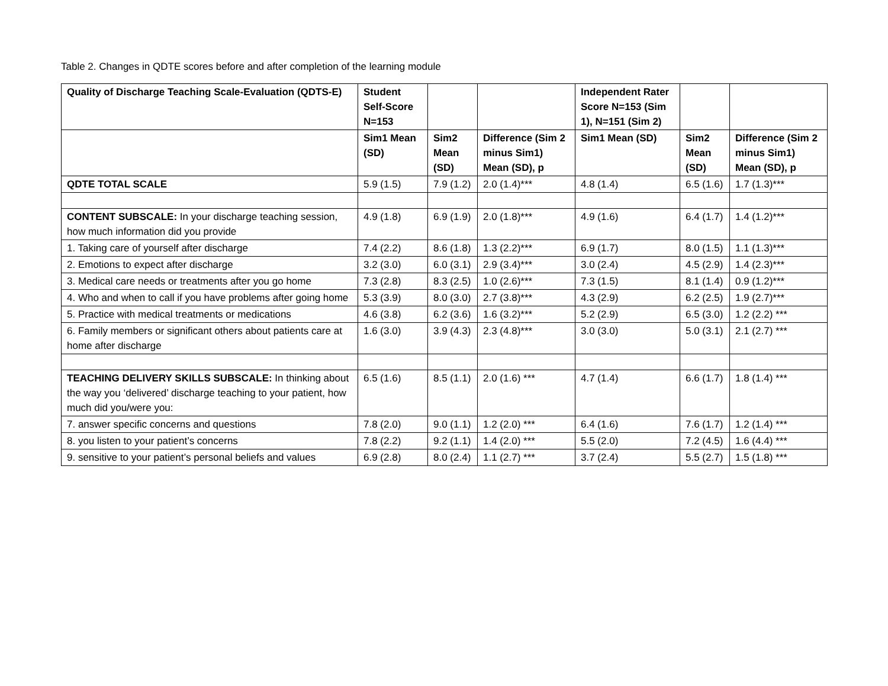Table 2. Changes in QDTE scores before and after completion of the learning module
| Quality of Discharge Teaching Scale-Evaluation (QDTS-E) | Student Self-Score N=153 | | | Independent Rater Score N=153 (Sim 1), N=151 (Sim 2) | | |
| | Sim1 Mean (SD) | Sim2 Mean (SD) | Difference (Sim 2 minus Sim1) Mean (SD), p | Sim1 Mean (SD) | Sim2 Mean (SD) | Difference (Sim 2 minus Sim1) Mean (SD), p |
| QDTE TOTAL SCALE | 5.9 (1.5) | 7.9 (1.2) | 2.0 (1.4)*** | 4.8 (1.4) | 6.5 (1.6) | 1.7 (1.3)*** |
| CONTENT SUBSCALE: In your discharge teaching session, how much information did you provide | 4.9 (1.8) | 6.9 (1.9) | 2.0 (1.8)*** | 4.9 (1.6) | 6.4 (1.7) | 1.4 (1.2)*** |
| 1. Taking care of yourself after discharge | 7.4 (2.2) | 8.6 (1.8) | 1.3 (2.2)*** | 6.9 (1.7) | 8.0 (1.5) | 1.1 (1.3)*** |
| 2. Emotions to expect after discharge | 3.2 (3.0) | 6.0 (3.1) | 2.9 (3.4)*** | 3.0 (2.4) | 4.5 (2.9) | 1.4 (2.3)*** |
| 3. Medical care needs or treatments after you go home | 7.3 (2.8) | 8.3 (2.5) | 1.0 (2.6)*** | 7.3 (1.5) | 8.1 (1.4) | 0.9 (1.2)*** |
| 4. Who and when to call if you have problems after going home | 5.3 (3.9) | 8.0 (3.0) | 2.7 (3.8)*** | 4.3 (2.9) | 6.2 (2.5) | 1.9 (2.7)*** |
| 5. Practice with medical treatments or medications | 4.6 (3.8) | 6.2 (3.6) | 1.6 (3.2)*** | 5.2 (2.9) | 6.5 (3.0) | 1.2 (2.2) *** |
| 6. Family members or significant others about patients care at home after discharge | 1.6 (3.0) | 3.9 (4.3) | 2.3 (4.8)*** | 3.0 (3.0) | 5.0 (3.1) | 2.1 (2.7) *** |
| TEACHING DELIVERY SKILLS SUBSCALE: In thinking about the way you ‘delivered’ discharge teaching to your patient, how much did you/were you: | 6.5 (1.6) | 8.5 (1.1) | 2.0 (1.6) *** | 4.7 (1.4) | 6.6 (1.7) | 1.8 (1.4) *** |
| 7. answer specific concerns and questions | 7.8 (2.0) | 9.0 (1.1) | 1.2 (2.0) *** | 6.4 (1.6) | 7.6 (1.7) | 1.2 (1.4) *** |
| 8. you listen to your patient’s concerns | 7.8 (2.2) | 9.2 (1.1) | 1.4 (2.0) *** | 5.5 (2.0) | 7.2 (4.5) | 1.6 (4.4) *** |
| 9. sensitive to your patient’s personal beliefs and values | 6.9 (2.8) | 8.0 (2.4) | 1.1 (2.7) *** | 3.7 (2.4) | 5.5 (2.7) | 1.5 (1.8) *** |